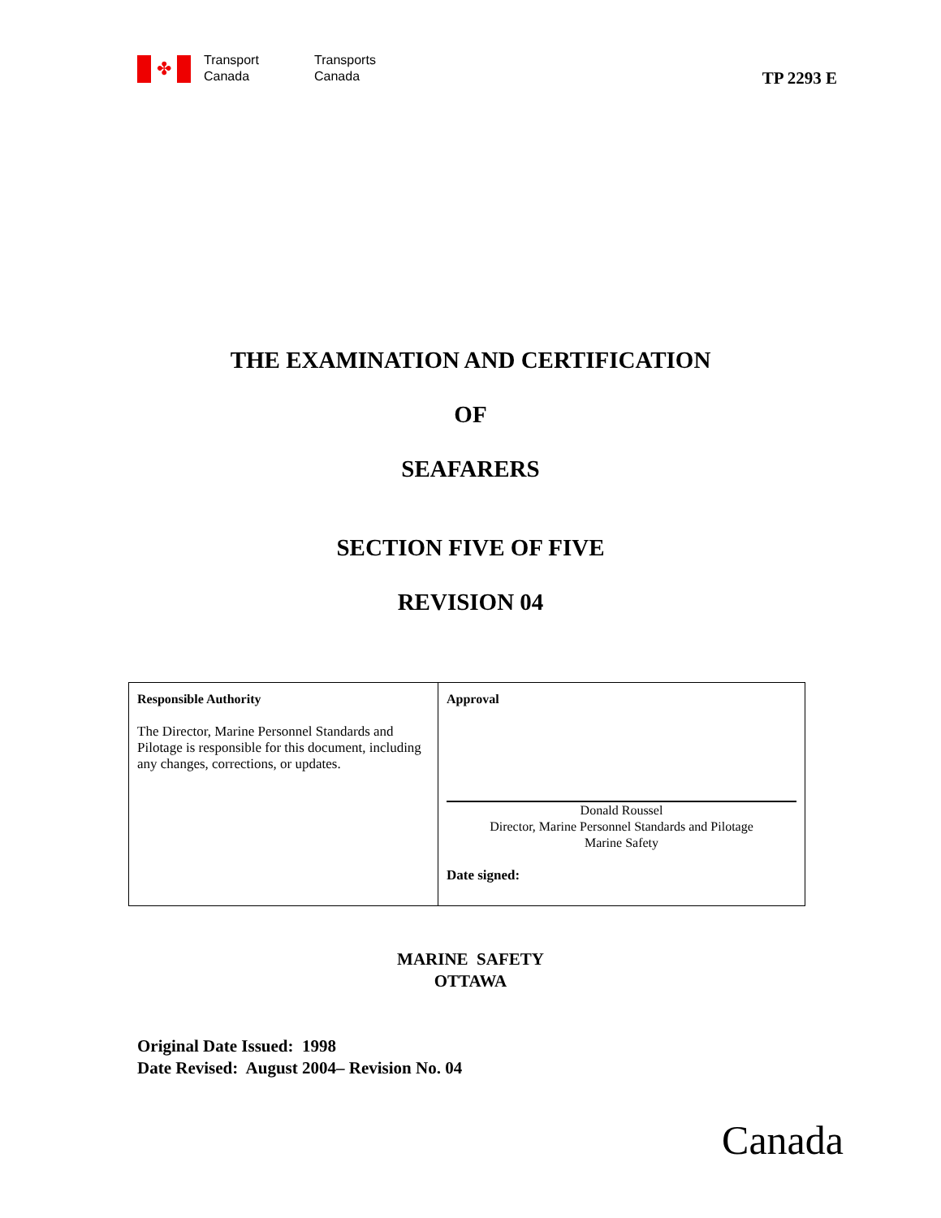✤
Transport
Canada
Transports
Canada
TP 2293 E
THE EXAMINATION AND CERTIFICATION
OF
SEAFARERS
SECTION FIVE OF FIVE
REVISION 04
| Responsible Authority The Director, Marine Personnel Standards and Pilotage is responsible for this document, including any changes, corrections, or updates. | Approval Donald Roussel Director, Marine Personnel Standards and Pilotage Marine Safety Date signed: |
MARINE SAFETY
OTTAWA
Original Date Issued: 1998
Date Revised: August 2004– Revision No. 04
Canada